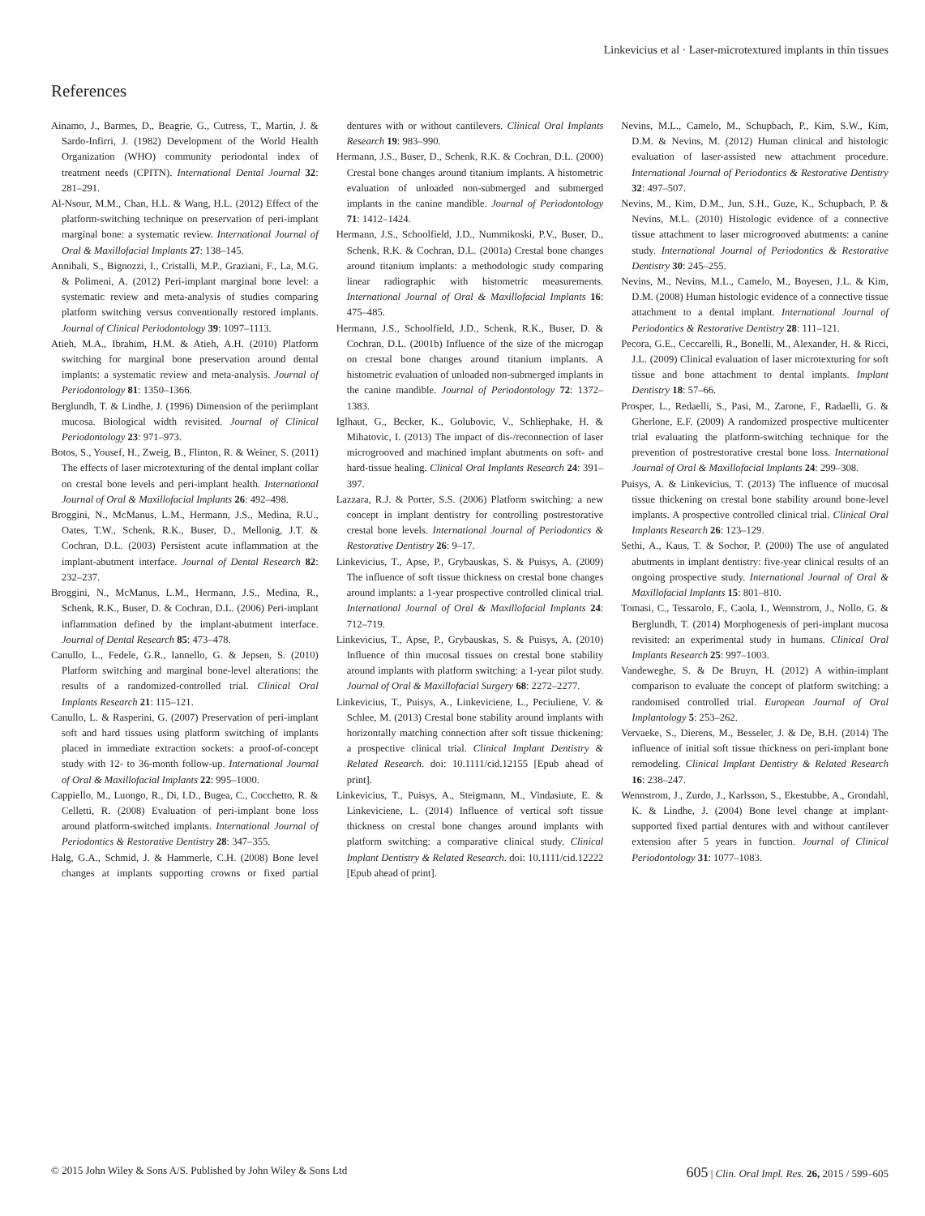Linkevicius et al · Laser-microtextured implants in thin tissues
References
Ainamo, J., Barmes, D., Beagrie, G., Cutress, T., Martin, J. & Sardo-Infirri, J. (1982) Development of the World Health Organization (WHO) community periodontal index of treatment needs (CPITN). International Dental Journal 32: 281–291.
Al-Nsour, M.M., Chan, H.L. & Wang, H.L. (2012) Effect of the platform-switching technique on preservation of peri-implant marginal bone: a systematic review. International Journal of Oral & Maxillofacial Implants 27: 138–145.
Annibali, S., Bignozzi, I., Cristalli, M.P., Graziani, F., La, M.G. & Polimeni, A. (2012) Peri-implant marginal bone level: a systematic review and meta-analysis of studies comparing platform switching versus conventionally restored implants. Journal of Clinical Periodontology 39: 1097–1113.
Atieh, M.A., Ibrahim, H.M. & Atieh, A.H. (2010) Platform switching for marginal bone preservation around dental implants: a systematic review and meta-analysis. Journal of Periodontology 81: 1350–1366.
Berglundh, T. & Lindhe, J. (1996) Dimension of the periimplant mucosa. Biological width revisited. Journal of Clinical Periodontology 23: 971–973.
Botos, S., Yousef, H., Zweig, B., Flinton, R. & Weiner, S. (2011) The effects of laser microtexturing of the dental implant collar on crestal bone levels and peri-implant health. International Journal of Oral & Maxillofacial Implants 26: 492–498.
Broggini, N., McManus, L.M., Hermann, J.S., Medina, R.U., Oates, T.W., Schenk, R.K., Buser, D., Mellonig, J.T. & Cochran, D.L. (2003) Persistent acute inflammation at the implant-abutment interface. Journal of Dental Research 82: 232–237.
Broggini, N., McManus, L.M., Hermann, J.S., Medina, R., Schenk, R.K., Buser, D. & Cochran, D.L. (2006) Peri-implant inflammation defined by the implant-abutment interface. Journal of Dental Research 85: 473–478.
Canullo, L., Fedele, G.R., Iannello, G. & Jepsen, S. (2010) Platform switching and marginal bone-level alterations: the results of a randomized-controlled trial. Clinical Oral Implants Research 21: 115–121.
Canullo, L. & Rasperini, G. (2007) Preservation of peri-implant soft and hard tissues using platform switching of implants placed in immediate extraction sockets: a proof-of-concept study with 12- to 36-month follow-up. International Journal of Oral & Maxillofacial Implants 22: 995–1000.
Cappiello, M., Luongo, R., Di, I.D., Bugea, C., Cocchetto, R. & Celletti, R. (2008) Evaluation of peri-implant bone loss around platform-switched implants. International Journal of Periodontics & Restorative Dentistry 28: 347–355.
Halg, G.A., Schmid, J. & Hammerle, C.H. (2008) Bone level changes at implants supporting crowns or fixed partial dentures with or without cantilevers. Clinical Oral Implants Research 19: 983–990.
Hermann, J.S., Buser, D., Schenk, R.K. & Cochran, D.L. (2000) Crestal bone changes around titanium implants. A histometric evaluation of unloaded non-submerged and submerged implants in the canine mandible. Journal of Periodontology 71: 1412–1424.
Hermann, J.S., Schoolfield, J.D., Nummikoski, P.V., Buser, D., Schenk, R.K. & Cochran, D.L. (2001a) Crestal bone changes around titanium implants: a methodologic study comparing linear radiographic with histometric measurements. International Journal of Oral & Maxillofacial Implants 16: 475–485.
Hermann, J.S., Schoolfield, J.D., Schenk, R.K., Buser, D. & Cochran, D.L. (2001b) Influence of the size of the microgap on crestal bone changes around titanium implants. A histometric evaluation of unloaded non-submerged implants in the canine mandible. Journal of Periodontology 72: 1372–1383.
Iglhaut, G., Becker, K., Golubovic, V., Schliephake, H. & Mihatovic, I. (2013) The impact of dis-/reconnection of laser microgrooved and machined implant abutments on soft- and hard-tissue healing. Clinical Oral Implants Research 24: 391–397.
Lazzara, R.J. & Porter, S.S. (2006) Platform switching: a new concept in implant dentistry for controlling postrestorative crestal bone levels. International Journal of Periodontics & Restorative Dentistry 26: 9–17.
Linkevicius, T., Apse, P., Grybauskas, S. & Puisys, A. (2009) The influence of soft tissue thickness on crestal bone changes around implants: a 1-year prospective controlled clinical trial. International Journal of Oral & Maxillofacial Implants 24: 712–719.
Linkevicius, T., Apse, P., Grybauskas, S. & Puisys, A. (2010) Influence of thin mucosal tissues on crestal bone stability around implants with platform switching: a 1-year pilot study. Journal of Oral & Maxillofacial Surgery 68: 2272–2277.
Linkevicius, T., Puisys, A., Linkeviciene, L., Peciuliene, V. & Schlee, M. (2013) Crestal bone stability around implants with horizontally matching connection after soft tissue thickening: a prospective clinical trial. Clinical Implant Dentistry & Related Research. doi: 10.1111/cid.12155 [Epub ahead of print].
Linkevicius, T., Puisys, A., Steigmann, M., Vindasiute, E. & Linkeviciene, L. (2014) Influence of vertical soft tissue thickness on crestal bone changes around implants with platform switching: a comparative clinical study. Clinical Implant Dentistry & Related Research. doi: 10.1111/cid.12222 [Epub ahead of print].
Nevins, M.L., Camelo, M., Schupbach, P., Kim, S.W., Kim, D.M. & Nevins, M. (2012) Human clinical and histologic evaluation of laser-assisted new attachment procedure. International Journal of Periodontics & Restorative Dentistry 32: 497–507.
Nevins, M., Kim, D.M., Jun, S.H., Guze, K., Schupbach, P. & Nevins, M.L. (2010) Histologic evidence of a connective tissue attachment to laser microgrooved abutments: a canine study. International Journal of Periodontics & Restorative Dentistry 30: 245–255.
Nevins, M., Nevins, M.L., Camelo, M., Boyesen, J.L. & Kim, D.M. (2008) Human histologic evidence of a connective tissue attachment to a dental implant. International Journal of Periodontics & Restorative Dentistry 28: 111–121.
Pecora, G.E., Ceccarelli, R., Bonelli, M., Alexander, H. & Ricci, J.L. (2009) Clinical evaluation of laser microtexturing for soft tissue and bone attachment to dental implants. Implant Dentistry 18: 57–66.
Prosper, L., Redaelli, S., Pasi, M., Zarone, F., Radaelli, G. & Gherlone, E.F. (2009) A randomized prospective multicenter trial evaluating the platform-switching technique for the prevention of postrestorative crestal bone loss. International Journal of Oral & Maxillofacial Implants 24: 299–308.
Puisys, A. & Linkevicius, T. (2013) The influence of mucosal tissue thickening on crestal bone stability around bone-level implants. A prospective controlled clinical trial. Clinical Oral Implants Research 26: 123–129.
Sethi, A., Kaus, T. & Sochor, P. (2000) The use of angulated abutments in implant dentistry: five-year clinical results of an ongoing prospective study. International Journal of Oral & Maxillofacial Implants 15: 801–810.
Tomasi, C., Tessarolo, F., Caola, I., Wennstrom, J., Nollo, G. & Berglundh, T. (2014) Morphogenesis of peri-implant mucosa revisited: an experimental study in humans. Clinical Oral Implants Research 25: 997–1003.
Vandeweghe, S. & De Bruyn, H. (2012) A within-implant comparison to evaluate the concept of platform switching: a randomised controlled trial. European Journal of Oral Implantology 5: 253–262.
Vervaeke, S., Dierens, M., Besseler, J. & De, B.H. (2014) The influence of initial soft tissue thickness on peri-implant bone remodeling. Clinical Implant Dentistry & Related Research 16: 238–247.
Wennstrom, J., Zurdo, J., Karlsson, S., Ekestubbe, A., Grondahl, K. & Lindhe, J. (2004) Bone level change at implant-supported fixed partial dentures with and without cantilever extension after 5 years in function. Journal of Clinical Periodontology 31: 1077–1083.
© 2015 John Wiley & Sons A/S. Published by John Wiley & Sons Ltd 605 | Clin. Oral Impl. Res. 26, 2015 / 599–605